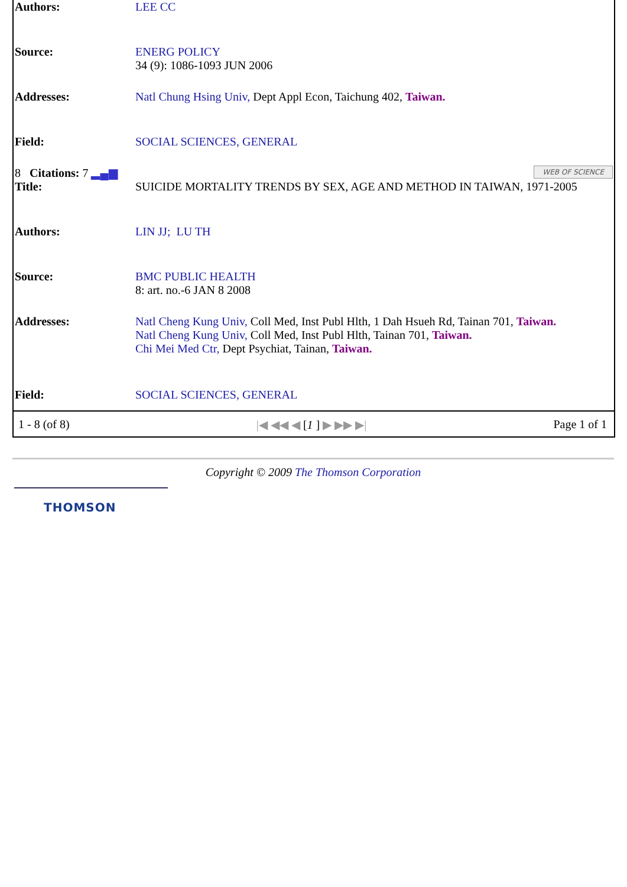| Authors: | LEE CC |
| Source: | ENERG POLICY 34 (9): 1086-1093 JUN 2006 |
| Addresses: | Natl Chung Hsing Univ, Dept Appl Econ, Taichung 402, Taiwan. |
| Field: | SOCIAL SCIENCES, GENERAL |
| 8 Citations: 7 ▂▄▆ WEB OF SCIENCE | |
| Title: | SUICIDE MORTALITY TRENDS BY SEX, AGE AND METHOD IN TAIWAN, 1971-2005 |
| Authors: | LIN JJ; LU TH |
| Source: | BMC PUBLIC HEALTH 8: art. no.-6 JAN 8 2008 |
| Addresses: | Natl Cheng Kung Univ, Coll Med, Inst Publ Hlth, 1 Dah Hsueh Rd, Tainan 701, Taiwan. Natl Cheng Kung Univ, Coll Med, Inst Publ Hlth, Tainan 701, Taiwan. Chi Mei Med Ctr, Dept Psychiat, Tainan, Taiwan. |
| Field: | SOCIAL SCIENCES, GENERAL |
1 - 8 (of 8) |◀ ◀◀ ◀ [1 ] ▶ ▶▶ ▶| Page 1 of 1
Copyright © 2009 The Thomson Corporation
THOMSON